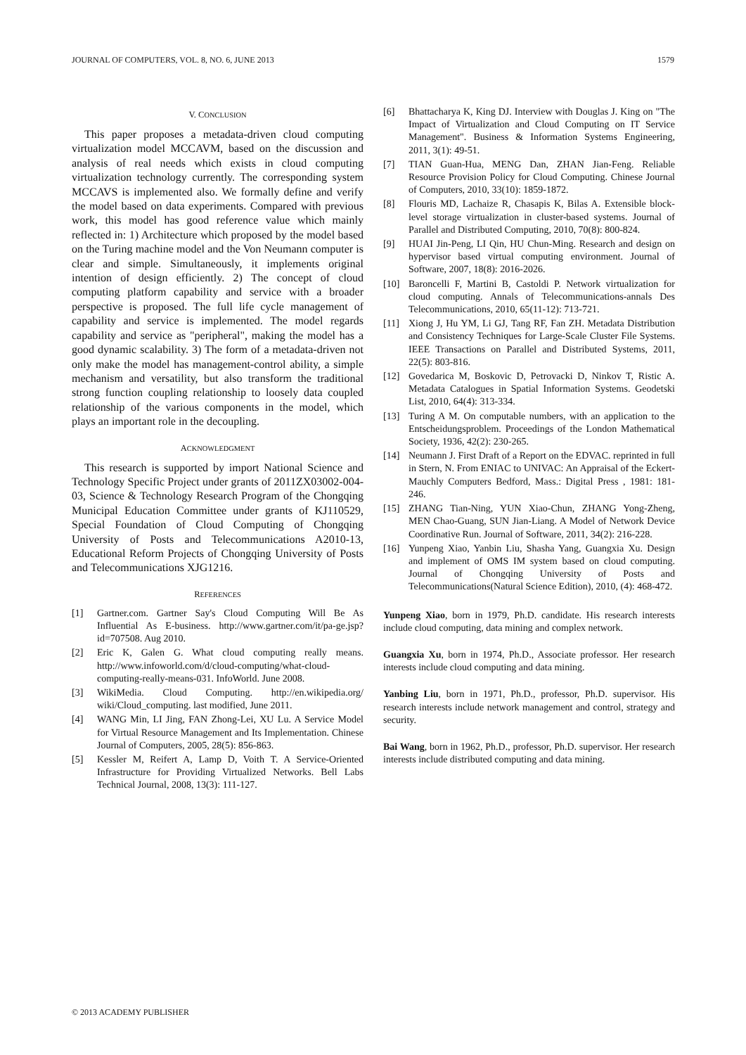JOURNAL OF COMPUTERS, VOL. 8, NO. 6, JUNE 2013 1579
V. CONCLUSION
This paper proposes a metadata-driven cloud computing virtualization model MCCAVM, based on the discussion and analysis of real needs which exists in cloud computing virtualization technology currently. The corresponding system MCCAVS is implemented also. We formally define and verify the model based on data experiments. Compared with previous work, this model has good reference value which mainly reflected in: 1) Architecture which proposed by the model based on the Turing machine model and the Von Neumann computer is clear and simple. Simultaneously, it implements original intention of design efficiently. 2) The concept of cloud computing platform capability and service with a broader perspective is proposed. The full life cycle management of capability and service is implemented. The model regards capability and service as "peripheral", making the model has a good dynamic scalability. 3) The form of a metadata-driven not only make the model has management-control ability, a simple mechanism and versatility, but also transform the traditional strong function coupling relationship to loosely data coupled relationship of the various components in the model, which plays an important role in the decoupling.
ACKNOWLEDGMENT
This research is supported by import National Science and Technology Specific Project under grants of 2011ZX03002-004-03, Science & Technology Research Program of the Chongqing Municipal Education Committee under grants of KJ110529, Special Foundation of Cloud Computing of Chongqing University of Posts and Telecommunications A2010-13, Educational Reform Projects of Chongqing University of Posts and Telecommunications XJG1216.
REFERENCES
[1] Gartner.com. Gartner Say's Cloud Computing Will Be As Influential As E-business. http://www.gartner.com/it/pa-ge.jsp?id=707508. Aug 2010.
[2] Eric K, Galen G. What cloud computing really means. http://www.infoworld.com/d/cloud-computing/what-cloud-computing-really-means-031. InfoWorld. June 2008.
[3] WikiMedia. Cloud Computing. http://en.wikipedia.org/ wiki/Cloud_computing. last modified, June 2011.
[4] WANG Min, LI Jing, FAN Zhong-Lei, XU Lu. A Service Model for Virtual Resource Management and Its Implementation. Chinese Journal of Computers, 2005, 28(5): 856-863.
[5] Kessler M, Reifert A, Lamp D, Voith T. A Service-Oriented Infrastructure for Providing Virtualized Networks. Bell Labs Technical Journal, 2008, 13(3): 111-127.
[6] Bhattacharya K, King DJ. Interview with Douglas J. King on "The Impact of Virtualization and Cloud Computing on IT Service Management". Business & Information Systems Engineering, 2011, 3(1): 49-51.
[7] TIAN Guan-Hua, MENG Dan, ZHAN Jian-Feng. Reliable Resource Provision Policy for Cloud Computing. Chinese Journal of Computers, 2010, 33(10): 1859-1872.
[8] Flouris MD, Lachaize R, Chasapis K, Bilas A. Extensible block-level storage virtualization in cluster-based systems. Journal of Parallel and Distributed Computing, 2010, 70(8): 800-824.
[9] HUAI Jin-Peng, LI Qin, HU Chun-Ming. Research and design on hypervisor based virtual computing environment. Journal of Software, 2007, 18(8): 2016-2026.
[10] Baroncelli F, Martini B, Castoldi P. Network virtualization for cloud computing. Annals of Telecommunications-annals Des Telecommunications, 2010, 65(11-12): 713-721.
[11] Xiong J, Hu YM, Li GJ, Tang RF, Fan ZH. Metadata Distribution and Consistency Techniques for Large-Scale Cluster File Systems. IEEE Transactions on Parallel and Distributed Systems, 2011, 22(5): 803-816.
[12] Govedarica M, Boskovic D, Petrovacki D, Ninkov T, Ristic A. Metadata Catalogues in Spatial Information Systems. Geodetski List, 2010, 64(4): 313-334.
[13] Turing A M. On computable numbers, with an application to the Entscheidungsproblem. Proceedings of the London Mathematical Society, 1936, 42(2): 230-265.
[14] Neumann J. First Draft of a Report on the EDVAC. reprinted in full in Stern, N. From ENIAC to UNIVAC: An Appraisal of the Eckert-Mauchly Computers Bedford, Mass.: Digital Press , 1981: 181-246.
[15] ZHANG Tian-Ning, YUN Xiao-Chun, ZHANG Yong-Zheng, MEN Chao-Guang, SUN Jian-Liang. A Model of Network Device Coordinative Run. Journal of Software, 2011, 34(2): 216-228.
[16] Yunpeng Xiao, Yanbin Liu, Shasha Yang, Guangxia Xu. Design and implement of OMS IM system based on cloud computing. Journal of Chongqing University of Posts and Telecommunications(Natural Science Edition), 2010, (4): 468-472.
Yunpeng Xiao, born in 1979, Ph.D. candidate. His research interests include cloud computing, data mining and complex network.
Guangxia Xu, born in 1974, Ph.D., Associate professor. Her research interests include cloud computing and data mining.
Yanbing Liu, born in 1971, Ph.D., professor, Ph.D. supervisor. His research interests include network management and control, strategy and security.
Bai Wang, born in 1962, Ph.D., professor, Ph.D. supervisor. Her research interests include distributed computing and data mining.
© 2013 ACADEMY PUBLISHER